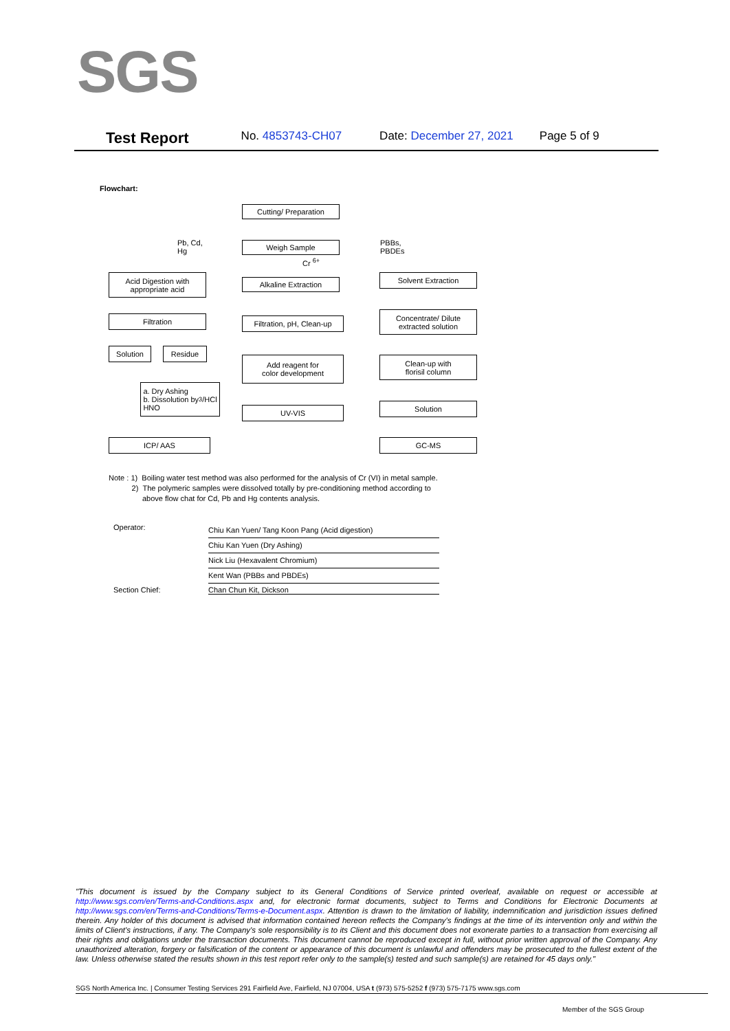SGS
Test Report No. 4853743-CH07 Date: December 27, 2021 Page 5 of 9
Flowchart:
Cutting/ Preparation
Pb, Cd,
Hg
Weigh Sample
Cr <sup>6+</sup>
PBBs,
PBDEs
Acid Digestion with
appropriate acid
Alkaline Extraction
Solvent Extraction
Filtration
Filtration, pH, Clean-up
Concentrate/ Dilute
extracted solution
Solution Residue
Add reagent for
color development
Clean-up with
florisil column
a. Dry Ashing
b. Dissolution by
HNO<sub>3</sub>/HCl
UV-VIS Solution
ICP/ AAS GC-MS
Note : 1) Boiling water test method was also performed for the analysis of Cr (VI) in metal sample.
2) The polymeric samples were dissolved totally by pre-conditioning method according to
above flow chat for Cd, Pb and Hg contents analysis.
Operator:
Chiu Kan Yuen/ Tang Koon Pang (Acid digestion)
Chiu Kan Yuen (Dry Ashing)
Nick Liu (Hexavalent Chromium)
Kent Wan (PBBs and PBDEs)
Section Chief: Chan Chun Kit, Dickson
"This document is issued by the Company subject to its General Conditions of Service printed overleaf, available on request or accessible at http://www.sgs.com/en/Terms-and-Conditions.aspx and, for electronic format documents, subject to Terms and Conditions for Electronic Documents at http://www.sgs.com/en/Terms-and-Conditions/Terms-e-Document.aspx. Attention is drawn to the limitation of liability, indemnification and jurisdiction issues defined therein. Any holder of this document is advised that information contained hereon reflects the Company's findings at the time of its intervention only and within the limits of Client's instructions, if any. The Company's sole responsibility is to its Client and this document does not exonerate parties to a transaction from exercising all their rights and obligations under the transaction documents. This document cannot be reproduced except in full, without prior written approval of the Company. Any unauthorized alteration, forgery or falsification of the content or appearance of this document is unlawful and offenders may be prosecuted to the fullest extent of the law. Unless otherwise stated the results shown in this test report refer only to the sample(s) tested and such sample(s) are retained for 45 days only."
SGS North America Inc. | Consumer Testing Services 291 Fairfield Ave, Fairfield, NJ 07004, USA t (973) 575-5252 f (973) 575-7175 www.sgs.com
Member of the SGS Group